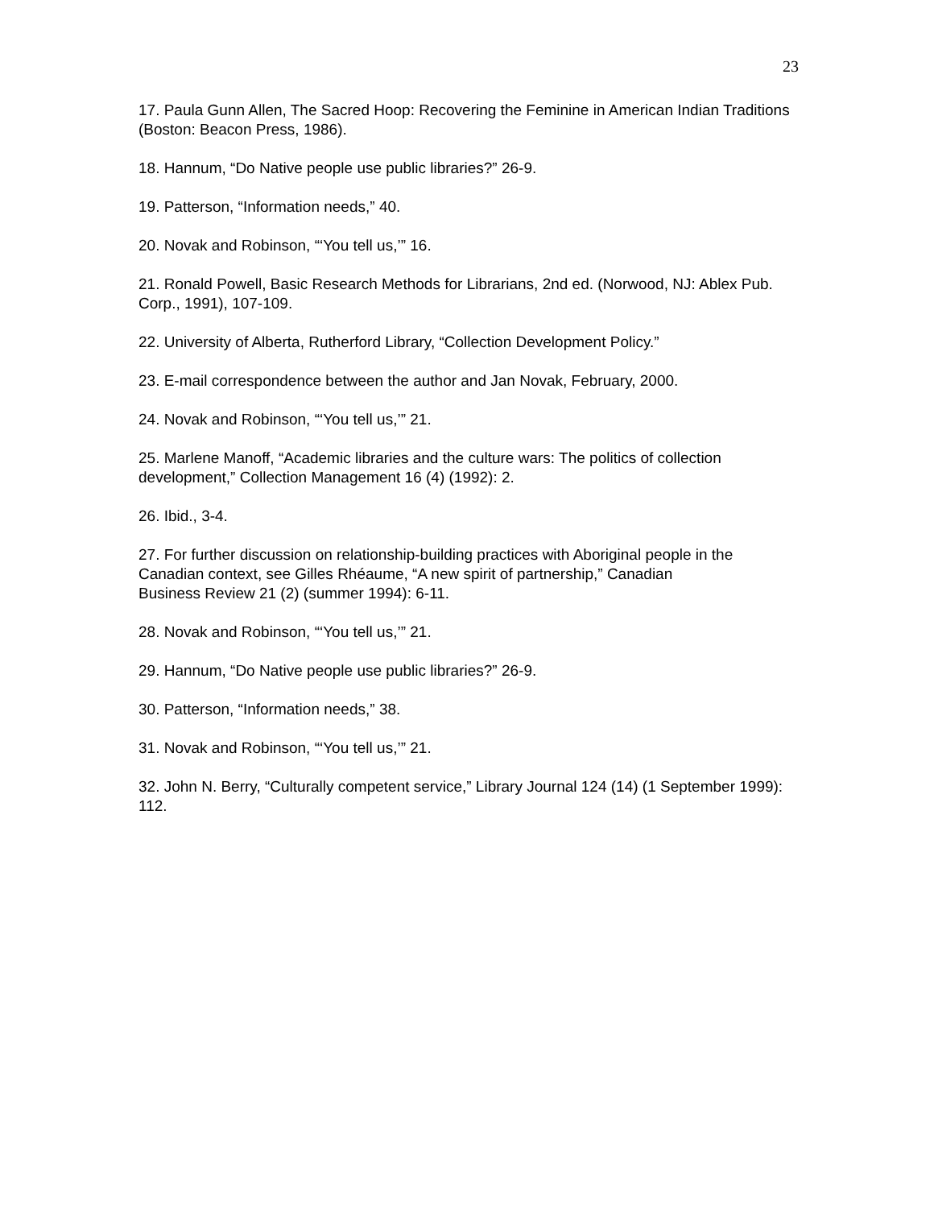23
17. Paula Gunn Allen, The Sacred Hoop: Recovering the Feminine in American Indian Traditions (Boston: Beacon Press, 1986).
18. Hannum, “Do Native people use public libraries?” 26-9.
19. Patterson, “Information needs,” 40.
20. Novak and Robinson, “‘You tell us,’” 16.
21. Ronald Powell, Basic Research Methods for Librarians, 2nd ed. (Norwood, NJ: Ablex Pub. Corp., 1991), 107-109.
22. University of Alberta, Rutherford Library, “Collection Development Policy.”
23. E-mail correspondence between the author and Jan Novak, February, 2000.
24. Novak and Robinson, “‘You tell us,’” 21.
25. Marlene Manoff, “Academic libraries and the culture wars: The politics of collection development,” Collection Management 16 (4) (1992): 2.
26. Ibid., 3-4.
27. For further discussion on relationship-building practices with Aboriginal people in the Canadian context, see Gilles Rhéaume, “A new spirit of partnership,” Canadian
Business Review 21 (2) (summer 1994): 6-11.
28. Novak and Robinson, “‘You tell us,’” 21.
29. Hannum, “Do Native people use public libraries?” 26-9.
30. Patterson, “Information needs,” 38.
31. Novak and Robinson, “‘You tell us,’” 21.
32. John N. Berry, “Culturally competent service,” Library Journal 124 (14) (1 September 1999): 112.